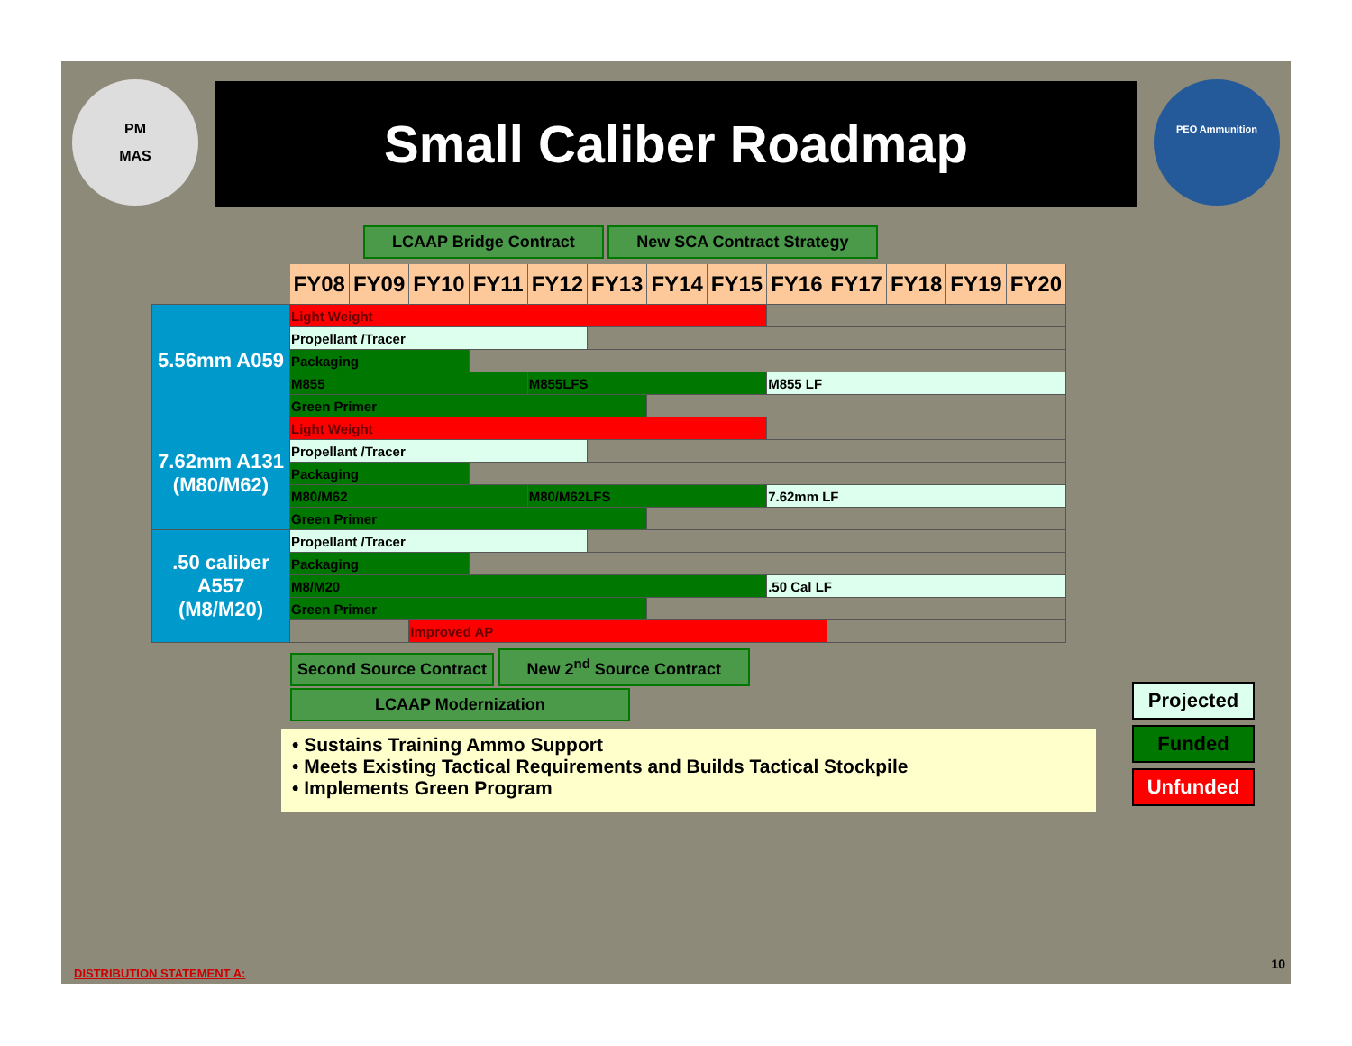PM
MAS
PEO Ammunition
Small Caliber Roadmap
LCAAP Bridge Contract New SCA Contract Strategy
| | FY08 | FY09 | FY10 | FY11 | FY12 | FY13 | FY14 | FY15 | FY16 | FY17 | FY18 | FY19 | FY20 |
| 5.56mm A059 | Light Weight | | | | | | | | | | | | |
| | Propellant /Tracer | | | | | | | | | | | | |
| | Packaging | | | | | | | | | | | | |
| | M855 | | | | M855LFS | | | | M855 LF | | | | |
| | Green Primer | | | | | | | | | | | | |
| 7.62mm A131 (M80/M62) | Light Weight | | | | | | | | | | | | |
| | Propellant /Tracer | | | | | | | | | | | | |
| | Packaging | | | | | | | | | | | | |
| | M80/M62 | | | | M80/M62LFS | | | | 7.62mm LF | | | | |
| | Green Primer | | | | | | | | | | | | |
| .50 caliber A557 (M8/M20) | Propellant /Tracer | | | | | | | | | | | | |
| | Packaging | | | | | | | | | | | | |
| | M8/M20 | | | | | | | | .50 Cal LF | | | | |
| | Green Primer | | | | | | | | | | | | |
| | | | Improved AP | | | | | | | | | | |
Second Source Contract New 2<sup>nd</sup> Source Contract
LCAAP Modernization
• Sustains Training Ammo Support
• Meets Existing Tactical Requirements and Builds Tactical Stockpile
• Implements Green Program
Projected
Funded
Unfunded
DISTRIBUTION STATEMENT A:
10